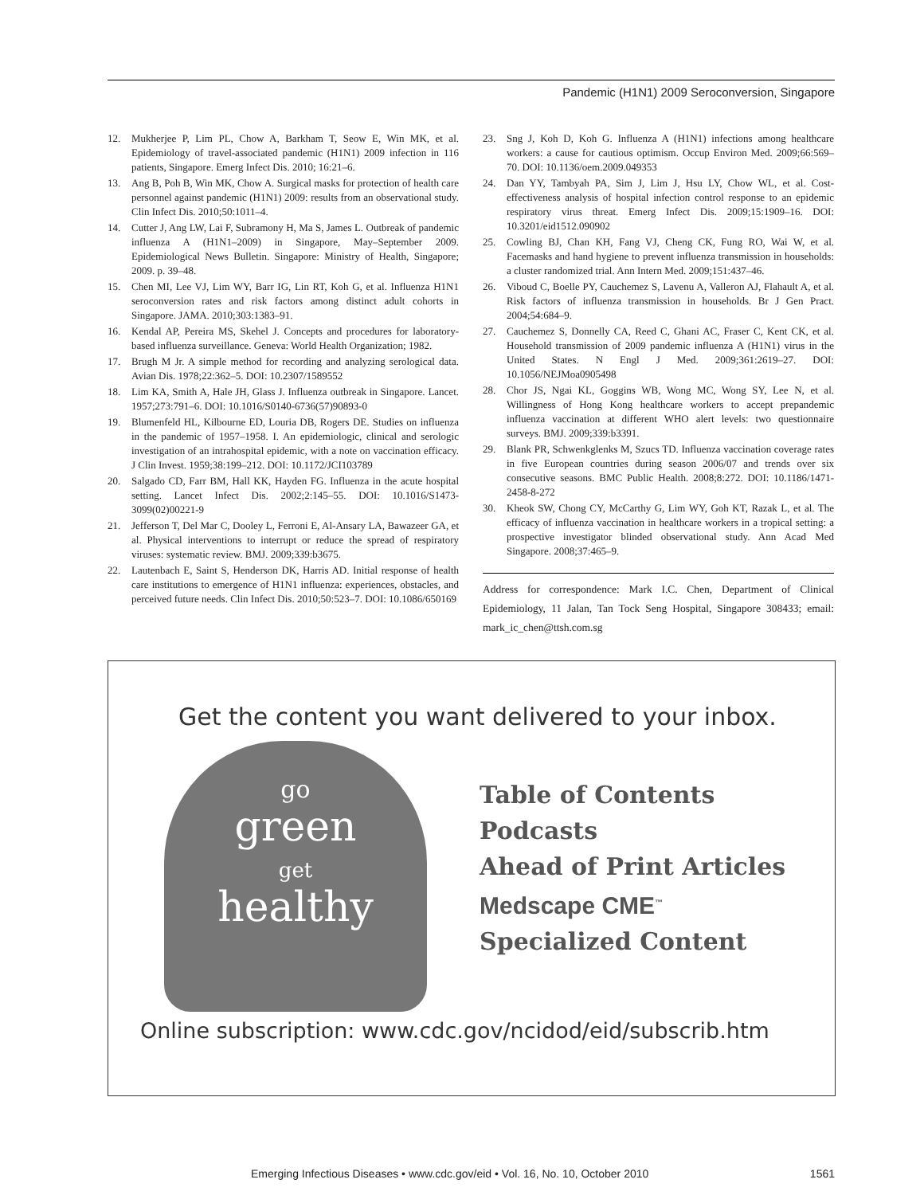Pandemic (H1N1) 2009 Seroconversion, Singapore
12. Mukherjee P, Lim PL, Chow A, Barkham T, Seow E, Win MK, et al. Epidemiology of travel-associated pandemic (H1N1) 2009 infection in 116 patients, Singapore. Emerg Infect Dis. 2010; 16:21–6.
13. Ang B, Poh B, Win MK, Chow A. Surgical masks for protection of health care personnel against pandemic (H1N1) 2009: results from an observational study. Clin Infect Dis. 2010;50:1011–4.
14. Cutter J, Ang LW, Lai F, Subramony H, Ma S, James L. Outbreak of pandemic influenza A (H1N1–2009) in Singapore, May–September 2009. Epidemiological News Bulletin. Singapore: Ministry of Health, Singapore; 2009. p. 39–48.
15. Chen MI, Lee VJ, Lim WY, Barr IG, Lin RT, Koh G, et al. Influenza H1N1 seroconversion rates and risk factors among distinct adult cohorts in Singapore. JAMA. 2010;303:1383–91.
16. Kendal AP, Pereira MS, Skehel J. Concepts and procedures for laboratory-based influenza surveillance. Geneva: World Health Organization; 1982.
17. Brugh M Jr. A simple method for recording and analyzing serological data. Avian Dis. 1978;22:362–5. DOI: 10.2307/1589552
18. Lim KA, Smith A, Hale JH, Glass J. Influenza outbreak in Singapore. Lancet. 1957;273:791–6. DOI: 10.1016/S0140-6736(57)90893-0
19. Blumenfeld HL, Kilbourne ED, Louria DB, Rogers DE. Studies on influenza in the pandemic of 1957–1958. I. An epidemiologic, clinical and serologic investigation of an intrahospital epidemic, with a note on vaccination efficacy. J Clin Invest. 1959;38:199–212. DOI: 10.1172/JCI103789
20. Salgado CD, Farr BM, Hall KK, Hayden FG. Influenza in the acute hospital setting. Lancet Infect Dis. 2002;2:145–55. DOI: 10.1016/S1473-3099(02)00221-9
21. Jefferson T, Del Mar C, Dooley L, Ferroni E, Al-Ansary LA, Bawazeer GA, et al. Physical interventions to interrupt or reduce the spread of respiratory viruses: systematic review. BMJ. 2009;339:b3675.
22. Lautenbach E, Saint S, Henderson DK, Harris AD. Initial response of health care institutions to emergence of H1N1 influenza: experiences, obstacles, and perceived future needs. Clin Infect Dis. 2010;50:523–7. DOI: 10.1086/650169
23. Sng J, Koh D, Koh G. Influenza A (H1N1) infections among healthcare workers: a cause for cautious optimism. Occup Environ Med. 2009;66:569–70. DOI: 10.1136/oem.2009.049353
24. Dan YY, Tambyah PA, Sim J, Lim J, Hsu LY, Chow WL, et al. Cost-effectiveness analysis of hospital infection control response to an epidemic respiratory virus threat. Emerg Infect Dis. 2009;15:1909–16. DOI: 10.3201/eid1512.090902
25. Cowling BJ, Chan KH, Fang VJ, Cheng CK, Fung RO, Wai W, et al. Facemasks and hand hygiene to prevent influenza transmission in households: a cluster randomized trial. Ann Intern Med. 2009;151:437–46.
26. Viboud C, Boelle PY, Cauchemez S, Lavenu A, Valleron AJ, Flahault A, et al. Risk factors of influenza transmission in households. Br J Gen Pract. 2004;54:684–9.
27. Cauchemez S, Donnelly CA, Reed C, Ghani AC, Fraser C, Kent CK, et al. Household transmission of 2009 pandemic influenza A (H1N1) virus in the United States. N Engl J Med. 2009;361:2619–27. DOI: 10.1056/NEJMoa0905498
28. Chor JS, Ngai KL, Goggins WB, Wong MC, Wong SY, Lee N, et al. Willingness of Hong Kong healthcare workers to accept prepandemic influenza vaccination at different WHO alert levels: two questionnaire surveys. BMJ. 2009;339:b3391.
29. Blank PR, Schwenkglenks M, Szucs TD. Influenza vaccination coverage rates in five European countries during season 2006/07 and trends over six consecutive seasons. BMC Public Health. 2008;8:272. DOI: 10.1186/1471-2458-8-272
30. Kheok SW, Chong CY, McCarthy G, Lim WY, Goh KT, Razak L, et al. The efficacy of influenza vaccination in healthcare workers in a tropical setting: a prospective investigator blinded observational study. Ann Acad Med Singapore. 2008;37:465–9.
Address for correspondence: Mark I.C. Chen, Department of Clinical Epidemiology, 11 Jalan, Tan Tock Seng Hospital, Singapore 308433; email: mark_ic_chen@ttsh.com.sg
Get the content you want delivered to your inbox.
go
green
get
healthy
Table of Contents
Podcasts
Ahead of Print Articles
Medscape CME<sup>™</sup>
Specialized Content
Online subscription: www.cdc.gov/ncidod/eid/subscrib.htm
Emerging Infectious Diseases • www.cdc.gov/eid • Vol. 16, No. 10, October 2010 1561